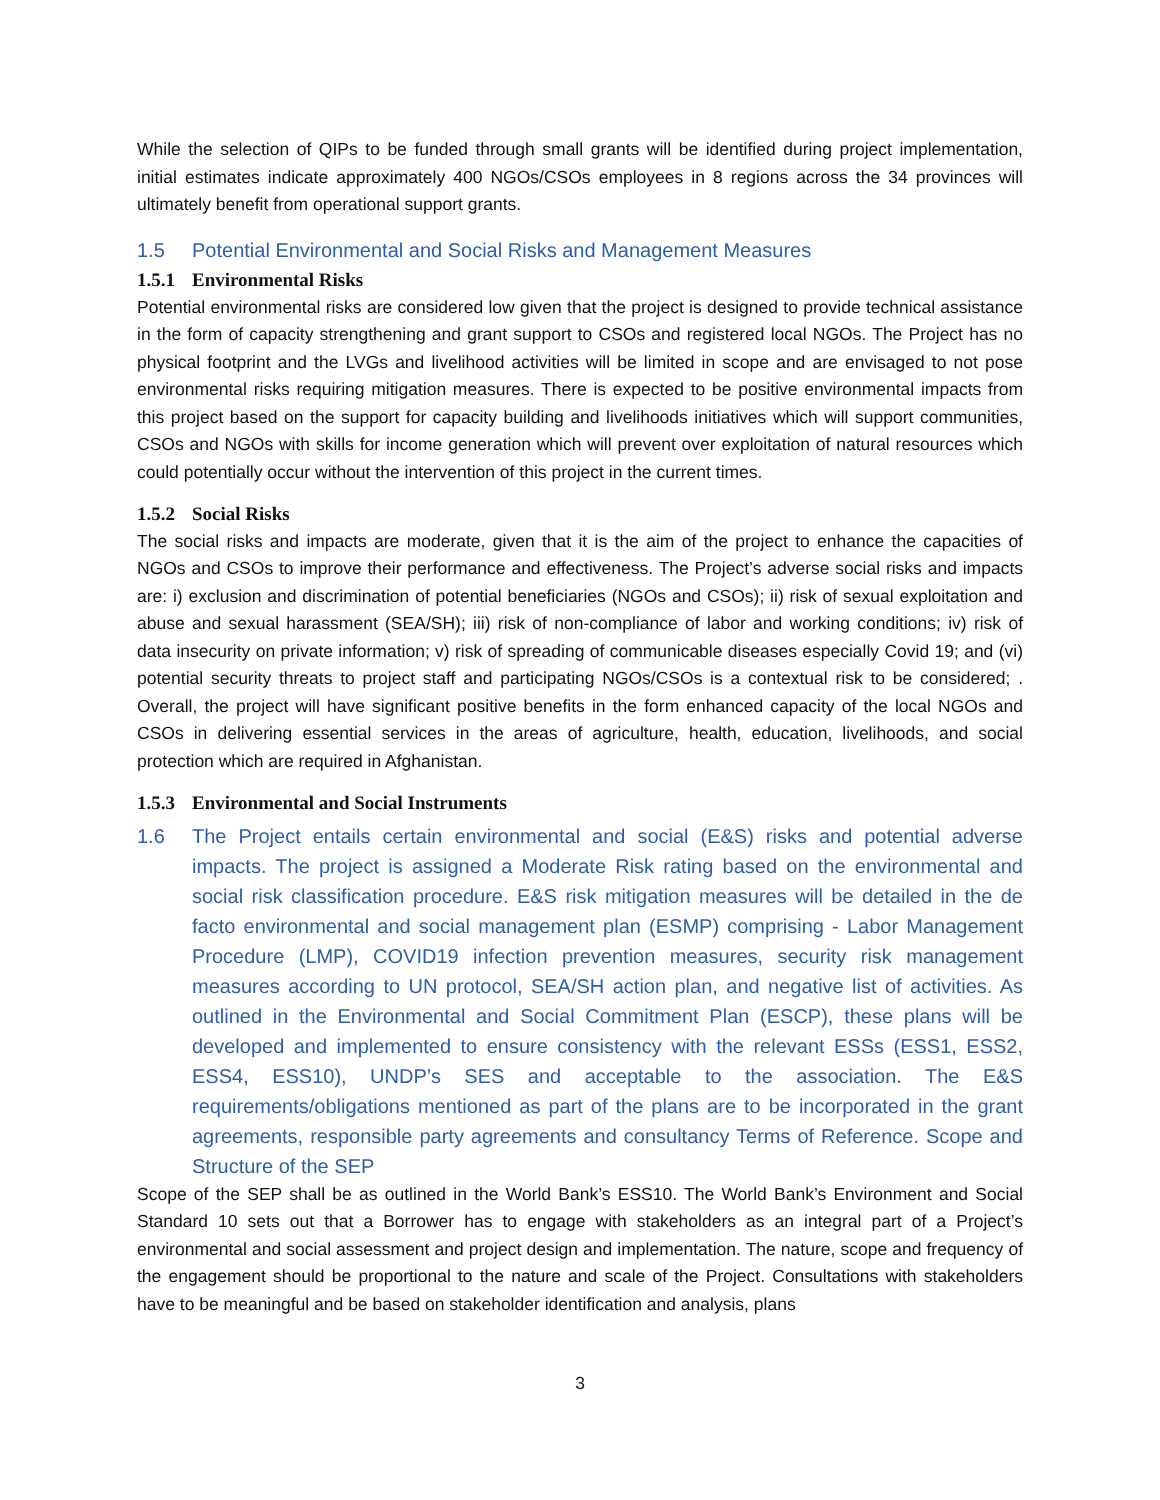While the selection of QIPs to be funded through small grants will be identified during project implementation, initial estimates indicate approximately 400 NGOs/CSOs employees in 8 regions across the 34 provinces will ultimately benefit from operational support grants.
1.5 Potential Environmental and Social Risks and Management Measures
1.5.1 Environmental Risks
Potential environmental risks are considered low given that the project is designed to provide technical assistance in the form of capacity strengthening and grant support to CSOs and registered local NGOs. The Project has no physical footprint and the LVGs and livelihood activities will be limited in scope and are envisaged to not pose environmental risks requiring mitigation measures. There is expected to be positive environmental impacts from this project based on the support for capacity building and livelihoods initiatives which will support communities, CSOs and NGOs with skills for income generation which will prevent over exploitation of natural resources which could potentially occur without the intervention of this project in the current times.
1.5.2 Social Risks
The social risks and impacts are moderate, given that it is the aim of the project to enhance the capacities of NGOs and CSOs to improve their performance and effectiveness. The Project’s adverse social risks and impacts are: i) exclusion and discrimination of potential beneficiaries (NGOs and CSOs); ii) risk of sexual exploitation and abuse and sexual harassment (SEA/SH); iii) risk of non-compliance of labor and working conditions; iv) risk of data insecurity on private information; v) risk of spreading of communicable diseases especially Covid 19; and (vi) potential security threats to project staff and participating NGOs/CSOs is a contextual risk to be considered; . Overall, the project will have significant positive benefits in the form enhanced capacity of the local NGOs and CSOs in delivering essential services in the areas of agriculture, health, education, livelihoods, and social protection which are required in Afghanistan.
1.5.3 Environmental and Social Instruments
1.6 The Project entails certain environmental and social (E&S) risks and potential adverse impacts. The project is assigned a Moderate Risk rating based on the environmental and social risk classification procedure. E&S risk mitigation measures will be detailed in the de facto environmental and social management plan (ESMP) comprising - Labor Management Procedure (LMP), COVID19 infection prevention measures, security risk management measures according to UN protocol, SEA/SH action plan, and negative list of activities. As outlined in the Environmental and Social Commitment Plan (ESCP), these plans will be developed and implemented to ensure consistency with the relevant ESSs (ESS1, ESS2, ESS4, ESS10), UNDP’s SES and acceptable to the association. The E&S requirements/obligations mentioned as part of the plans are to be incorporated in the grant agreements, responsible party agreements and consultancy Terms of Reference. Scope and Structure of the SEP
Scope of the SEP shall be as outlined in the World Bank’s ESS10. The World Bank’s Environment and Social Standard 10 sets out that a Borrower has to engage with stakeholders as an integral part of a Project’s environmental and social assessment and project design and implementation. The nature, scope and frequency of the engagement should be proportional to the nature and scale of the Project. Consultations with stakeholders have to be meaningful and be based on stakeholder identification and analysis, plans
3